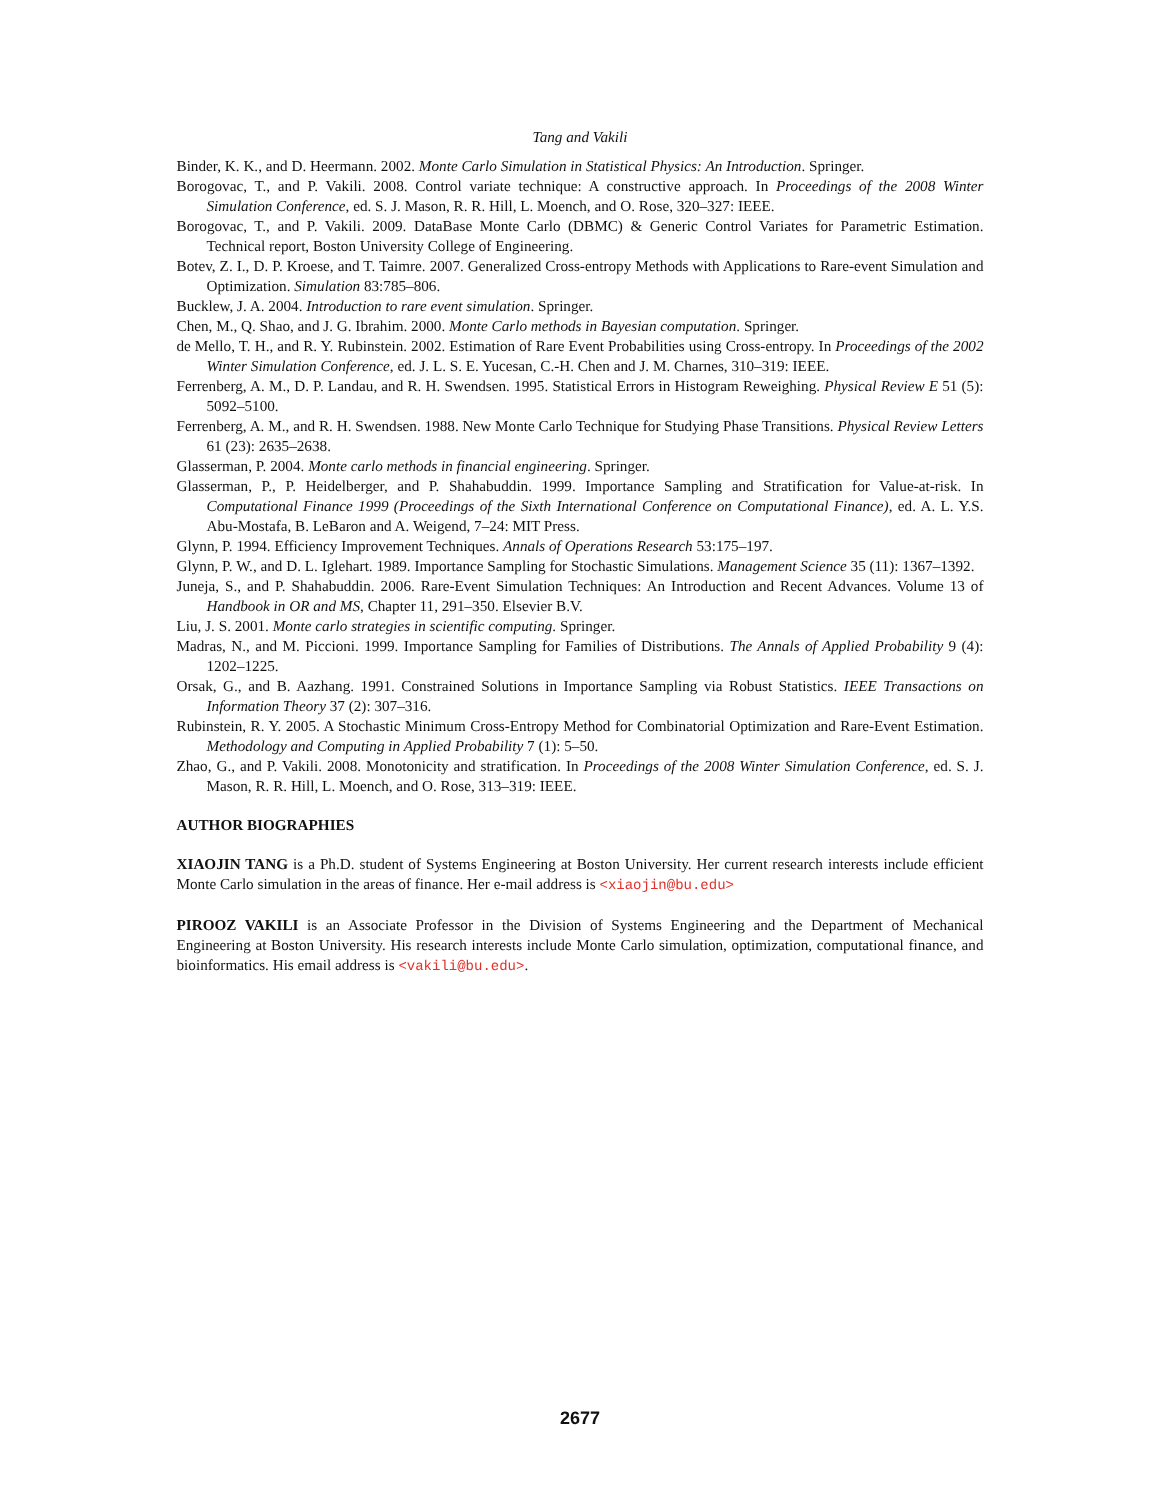Tang and Vakili
Binder, K. K., and D. Heermann. 2002. Monte Carlo Simulation in Statistical Physics: An Introduction. Springer.
Borogovac, T., and P. Vakili. 2008. Control variate technique: A constructive approach. In Proceedings of the 2008 Winter Simulation Conference, ed. S. J. Mason, R. R. Hill, L. Moench, and O. Rose, 320–327: IEEE.
Borogovac, T., and P. Vakili. 2009. DataBase Monte Carlo (DBMC) & Generic Control Variates for Parametric Estimation. Technical report, Boston University College of Engineering.
Botev, Z. I., D. P. Kroese, and T. Taimre. 2007. Generalized Cross-entropy Methods with Applications to Rare-event Simulation and Optimization. Simulation 83:785–806.
Bucklew, J. A. 2004. Introduction to rare event simulation. Springer.
Chen, M., Q. Shao, and J. G. Ibrahim. 2000. Monte Carlo methods in Bayesian computation. Springer.
de Mello, T. H., and R. Y. Rubinstein. 2002. Estimation of Rare Event Probabilities using Cross-entropy. In Proceedings of the 2002 Winter Simulation Conference, ed. J. L. S. E. Yucesan, C.-H. Chen and J. M. Charnes, 310–319: IEEE.
Ferrenberg, A. M., D. P. Landau, and R. H. Swendsen. 1995. Statistical Errors in Histogram Reweighing. Physical Review E 51 (5): 5092–5100.
Ferrenberg, A. M., and R. H. Swendsen. 1988. New Monte Carlo Technique for Studying Phase Transitions. Physical Review Letters 61 (23): 2635–2638.
Glasserman, P. 2004. Monte carlo methods in financial engineering. Springer.
Glasserman, P., P. Heidelberger, and P. Shahabuddin. 1999. Importance Sampling and Stratification for Value-at-risk. In Computational Finance 1999 (Proceedings of the Sixth International Conference on Computational Finance), ed. A. L. Y.S. Abu-Mostafa, B. LeBaron and A. Weigend, 7–24: MIT Press.
Glynn, P. 1994. Efficiency Improvement Techniques. Annals of Operations Research 53:175–197.
Glynn, P. W., and D. L. Iglehart. 1989. Importance Sampling for Stochastic Simulations. Management Science 35 (11): 1367–1392.
Juneja, S., and P. Shahabuddin. 2006. Rare-Event Simulation Techniques: An Introduction and Recent Advances. Volume 13 of Handbook in OR and MS, Chapter 11, 291–350. Elsevier B.V.
Liu, J. S. 2001. Monte carlo strategies in scientific computing. Springer.
Madras, N., and M. Piccioni. 1999. Importance Sampling for Families of Distributions. The Annals of Applied Probability 9 (4): 1202–1225.
Orsak, G., and B. Aazhang. 1991. Constrained Solutions in Importance Sampling via Robust Statistics. IEEE Transactions on Information Theory 37 (2): 307–316.
Rubinstein, R. Y. 2005. A Stochastic Minimum Cross-Entropy Method for Combinatorial Optimization and Rare-Event Estimation. Methodology and Computing in Applied Probability 7 (1): 5–50.
Zhao, G., and P. Vakili. 2008. Monotonicity and stratification. In Proceedings of the 2008 Winter Simulation Conference, ed. S. J. Mason, R. R. Hill, L. Moench, and O. Rose, 313–319: IEEE.
AUTHOR BIOGRAPHIES
XIAOJIN TANG is a Ph.D. student of Systems Engineering at Boston University. Her current research interests include efficient Monte Carlo simulation in the areas of finance. Her e-mail address is <xiaojin@bu.edu>
PIROOZ VAKILI is an Associate Professor in the Division of Systems Engineering and the Department of Mechanical Engineering at Boston University. His research interests include Monte Carlo simulation, optimization, computational finance, and bioinformatics. His email address is <vakili@bu.edu>.
2677